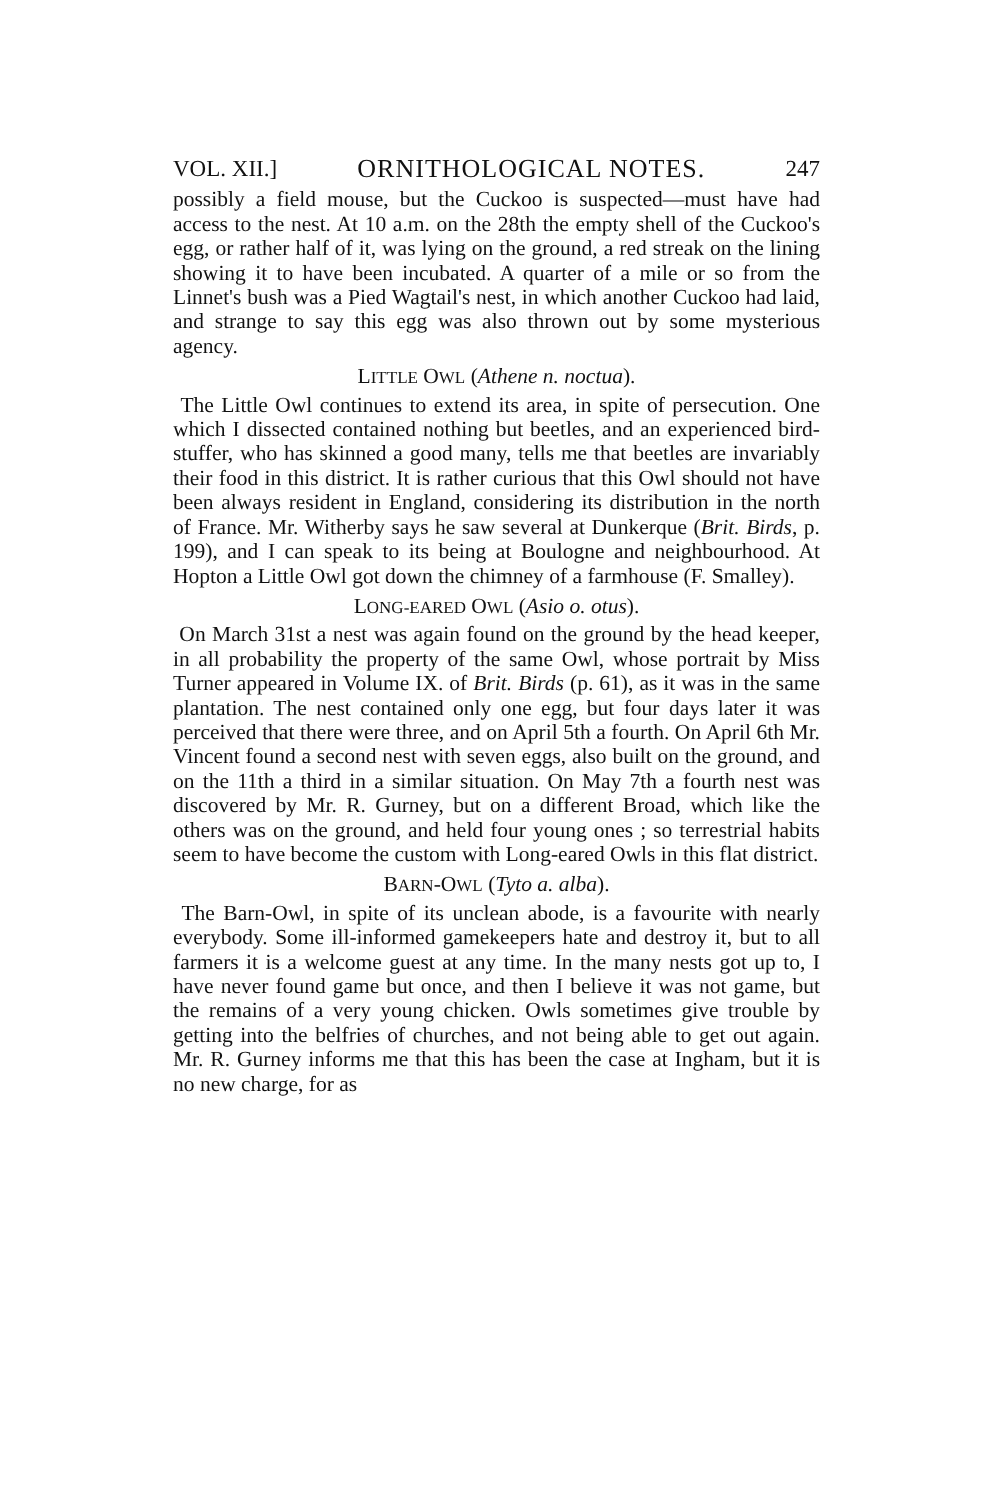VOL. XII.] ORNITHOLOGICAL NOTES. 247
possibly a field mouse, but the Cuckoo is suspected—must have had access to the nest. At 10 a.m. on the 28th the empty shell of the Cuckoo's egg, or rather half of it, was lying on the ground, a red streak on the lining showing it to have been incubated. A quarter of a mile or so from the Linnet's bush was a Pied Wagtail's nest, in which another Cuckoo had laid, and strange to say this egg was also thrown out by some mysterious agency.
LITTLE OWL (Athene n. noctua).
The Little Owl continues to extend its area, in spite of persecution. One which I dissected contained nothing but beetles, and an experienced bird-stuffer, who has skinned a good many, tells me that beetles are invariably their food in this district. It is rather curious that this Owl should not have been always resident in England, considering its distribution in the north of France. Mr. Witherby says he saw several at Dunkerque (Brit. Birds, p. 199), and I can speak to its being at Boulogne and neighbourhood. At Hopton a Little Owl got down the chimney of a farmhouse (F. Smalley).
LONG-EARED OWL (Asio o. otus).
On March 31st a nest was again found on the ground by the head keeper, in all probability the property of the same Owl, whose portrait by Miss Turner appeared in Volume IX. of Brit. Birds (p. 61), as it was in the same plantation. The nest contained only one egg, but four days later it was perceived that there were three, and on April 5th a fourth. On April 6th Mr. Vincent found a second nest with seven eggs, also built on the ground, and on the 11th a third in a similar situation. On May 7th a fourth nest was discovered by Mr. R. Gurney, but on a different Broad, which like the others was on the ground, and held four young ones ; so terrestrial habits seem to have become the custom with Long-eared Owls in this flat district.
BARN-OWL (Tyto a. alba).
The Barn-Owl, in spite of its unclean abode, is a favourite with nearly everybody. Some ill-informed gamekeepers hate and destroy it, but to all farmers it is a welcome guest at any time. In the many nests got up to, I have never found game but once, and then I believe it was not game, but the remains of a very young chicken. Owls sometimes give trouble by getting into the belfries of churches, and not being able to get out again. Mr. R. Gurney informs me that this has been the case at Ingham, but it is no new charge, for as